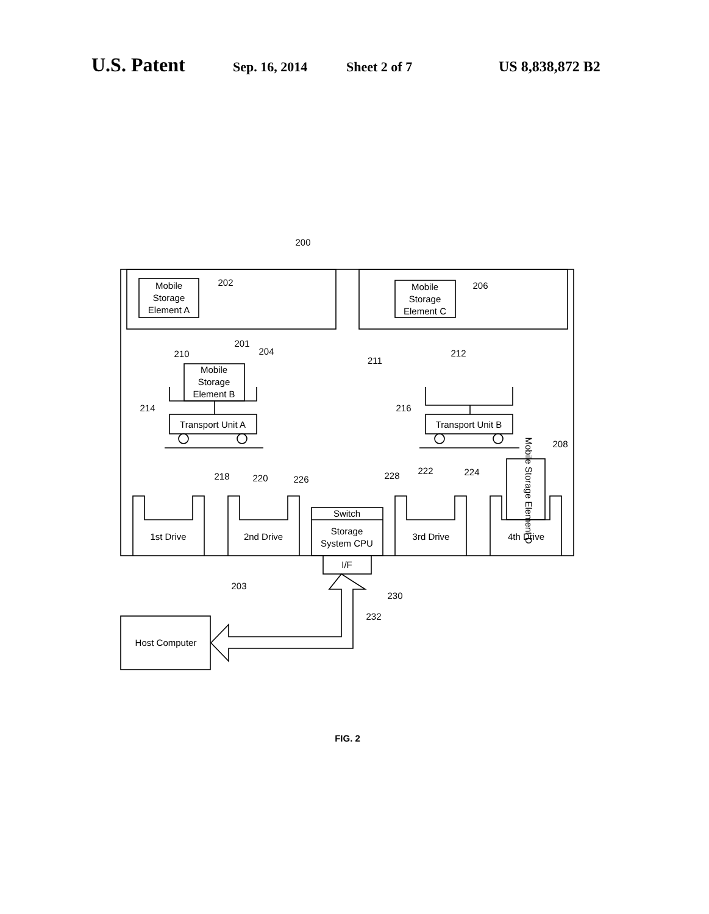U.S. Patent Sep. 16, 2014 Sheet 2 of 7 US 8,838,872 B2
200
Mobile
Storage
Element A
202
Mobile
Storage
Element C
206
210
201
204
211
212
Mobile
Storage
Element B
214
216
Transport Unit A
Transport Unit B
208
218
220
226
228
222
224
Switch
Storage
System CPU
1st Drive
2nd Drive
3rd Drive
4th Drive
Mobile Storage Element D
I/F
203
230
232
Host Computer
FIG. 2